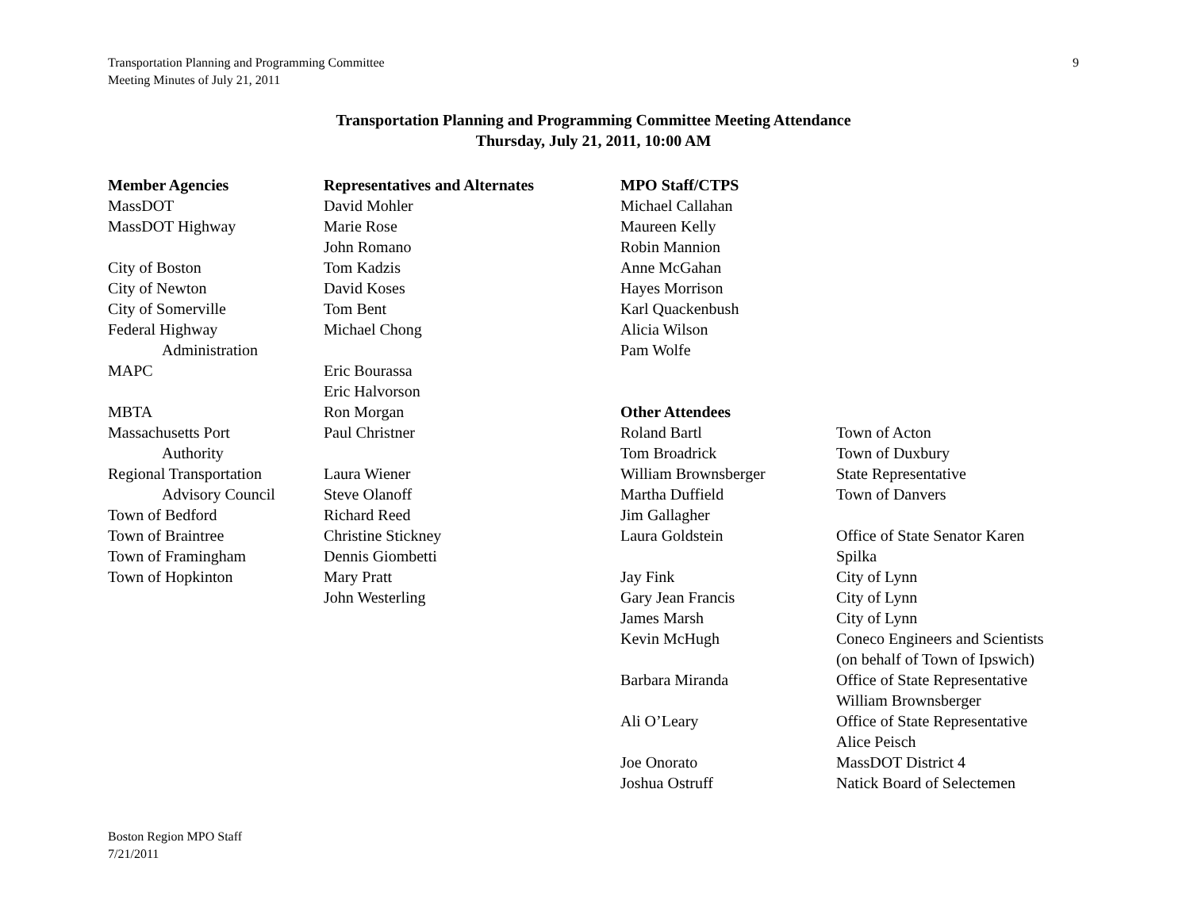Transportation Planning and Programming Committee
Meeting Minutes of July 21, 2011
9
Transportation Planning and Programming Committee Meeting Attendance
Thursday, July 21, 2011, 10:00 AM
| Member Agencies | Representatives and Alternates | MPO Staff/CTPS | |
| MassDOT | David Mohler | Michael Callahan | |
| MassDOT Highway | Marie Rose | Maureen Kelly | |
| | John Romano | Robin Mannion | |
| City of Boston | Tom Kadzis | Anne McGahan | |
| City of Newton | David Koses | Hayes Morrison | |
| City of Somerville | Tom Bent | Karl Quackenbush | |
| Federal Highway | Michael Chong | Alicia Wilson | |
| Administration | | Pam Wolfe | |
| MAPC | Eric Bourassa | | |
| | Eric Halvorson | | |
| MBTA | Ron Morgan | Other Attendees | |
| Massachusetts Port | Paul Christner | Roland Bartl | Town of Acton |
| Authority | | Tom Broadrick | Town of Duxbury |
| Regional Transportation | Laura Wiener | William Brownsberger | State Representative |
| Advisory Council | Steve Olanoff | Martha Duffield | Town of Danvers |
| Town of Bedford | Richard Reed | Jim Gallagher | |
| Town of Braintree | Christine Stickney | Laura Goldstein | Office of State Senator Karen |
| Town of Framingham | Dennis Giombetti | | Spilka |
| Town of Hopkinton | Mary Pratt | Jay Fink | City of Lynn |
| | John Westerling | Gary Jean Francis | City of Lynn |
| | | James Marsh | City of Lynn |
| | | Kevin McHugh | Coneco Engineers and Scientists |
| | | | (on behalf of Town of Ipswich) |
| | | Barbara Miranda | Office of State Representative |
| | | | William Brownsberger |
| | | Ali O’Leary | Office of State Representative |
| | | | Alice Peisch |
| | | Joe Onorato | MassDOT District 4 |
| | | Joshua Ostruff | Natick Board of Selectemen |
Boston Region MPO Staff
7/21/2011